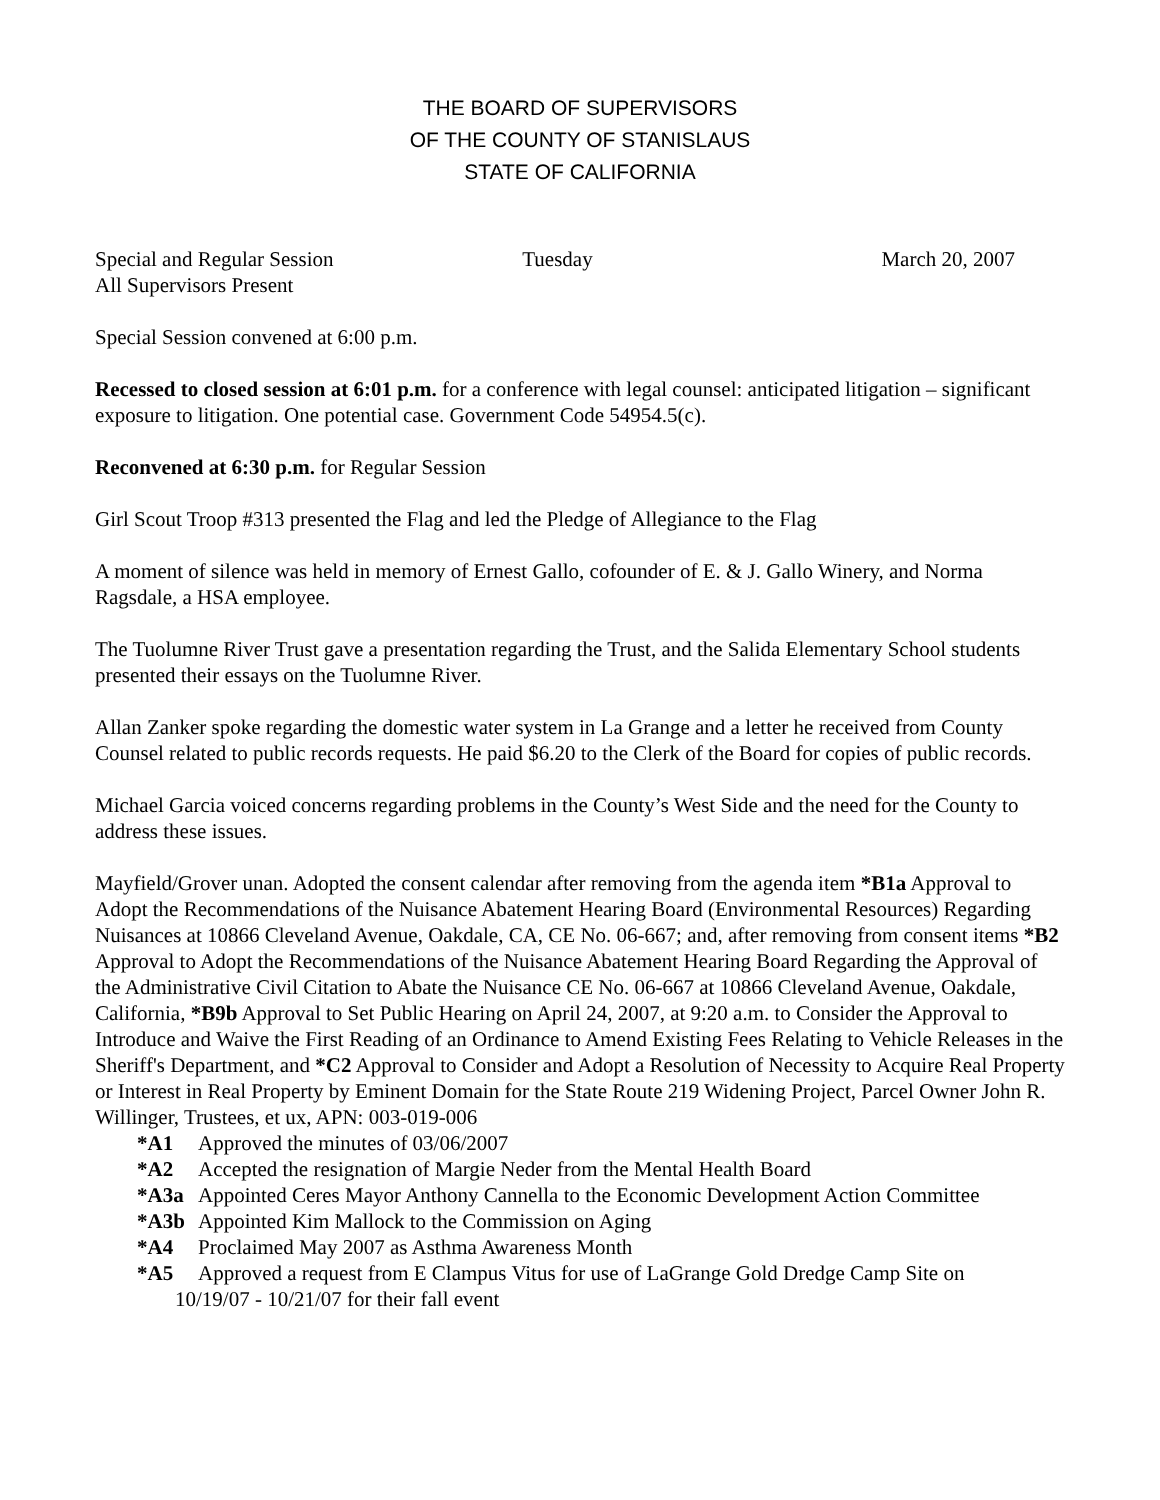THE BOARD OF SUPERVISORS
OF THE COUNTY OF STANISLAUS
STATE OF CALIFORNIA
Special and Regular Session Tuesday March 20, 2007
All Supervisors Present
Special Session convened at 6:00 p.m.
Recessed to closed session at 6:01 p.m. for a conference with legal counsel: anticipated litigation – significant exposure to litigation. One potential case. Government Code 54954.5(c).
Reconvened at 6:30 p.m. for Regular Session
Girl Scout Troop #313 presented the Flag and led the Pledge of Allegiance to the Flag
A moment of silence was held in memory of Ernest Gallo, cofounder of E. & J. Gallo Winery, and Norma Ragsdale, a HSA employee.
The Tuolumne River Trust gave a presentation regarding the Trust, and the Salida Elementary School students presented their essays on the Tuolumne River.
Allan Zanker spoke regarding the domestic water system in La Grange and a letter he received from County Counsel related to public records requests. He paid $6.20 to the Clerk of the Board for copies of public records.
Michael Garcia voiced concerns regarding problems in the County’s West Side and the need for the County to address these issues.
Mayfield/Grover unan. Adopted the consent calendar after removing from the agenda item *B1a Approval to Adopt the Recommendations of the Nuisance Abatement Hearing Board (Environmental Resources) Regarding Nuisances at 10866 Cleveland Avenue, Oakdale, CA, CE No. 06-667; and, after removing from consent items *B2 Approval to Adopt the Recommendations of the Nuisance Abatement Hearing Board Regarding the Approval of the Administrative Civil Citation to Abate the Nuisance CE No. 06-667 at 10866 Cleveland Avenue, Oakdale, California, *B9b Approval to Set Public Hearing on April 24, 2007, at 9:20 a.m. to Consider the Approval to Introduce and Waive the First Reading of an Ordinance to Amend Existing Fees Relating to Vehicle Releases in the Sheriff's Department, and *C2 Approval to Consider and Adopt a Resolution of Necessity to Acquire Real Property or Interest in Real Property by Eminent Domain for the State Route 219 Widening Project, Parcel Owner John R. Willinger, Trustees, et ux, APN: 003-019-006
*A1 Approved the minutes of 03/06/2007
*A2 Accepted the resignation of Margie Neder from the Mental Health Board
*A3a Appointed Ceres Mayor Anthony Cannella to the Economic Development Action Committee
*A3b Appointed Kim Mallock to the Commission on Aging
*A4 Proclaimed May 2007 as Asthma Awareness Month
*A5 Approved a request from E Clampus Vitus for use of LaGrange Gold Dredge Camp Site on
10/19/07 - 10/21/07 for their fall event